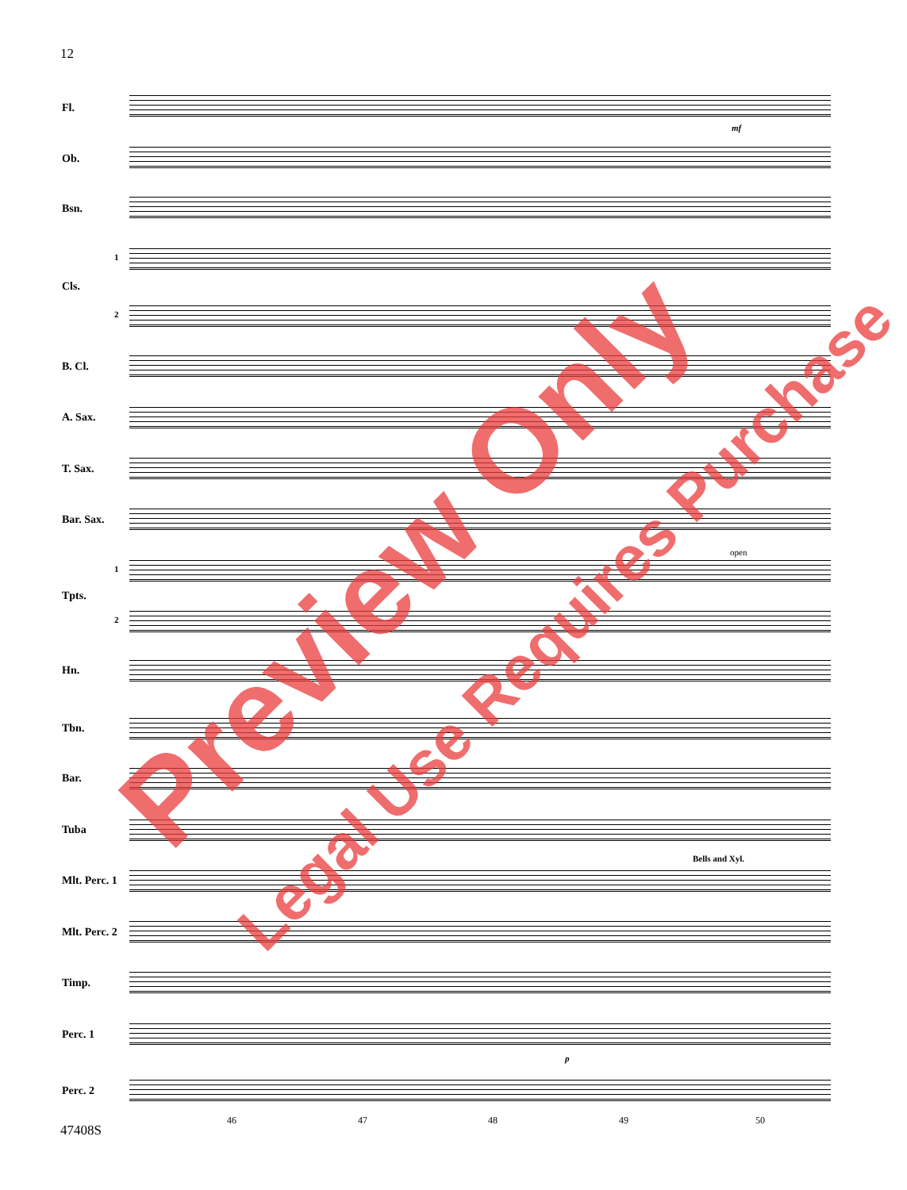12
Fl.
Ob.
Bsn.
Cls.
B. Cl.
A. Sax.
T. Sax.
Bar. Sax.
Tpts.
Hn.
Tbn.
Bar.
Tuba
Mlt. Perc. 1
Mlt. Perc. 2
Timp.
Perc. 1
Perc. 2
1
2
1
2
open
Bells and Xyl.
mf
p
46 47 48 49 50
47408S
Preview Only Legal Use Requires Purchase